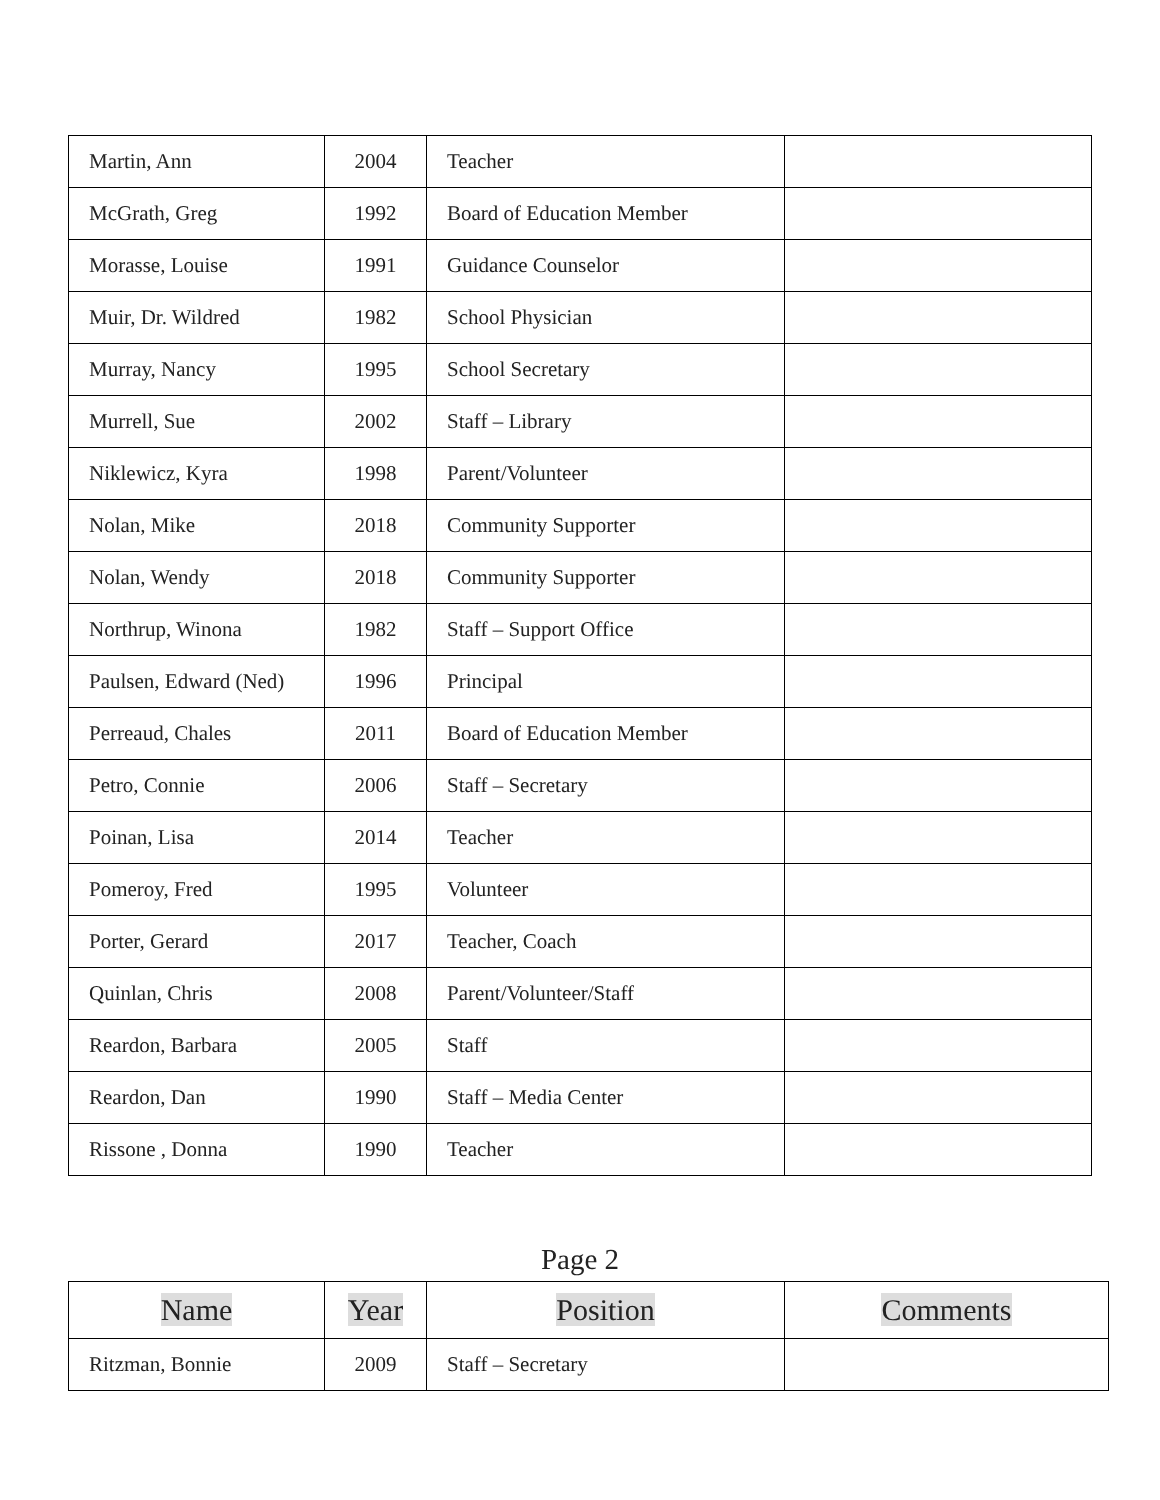| Martin, Ann | 2004 | Teacher | |
| McGrath, Greg | 1992 | Board of Education Member | |
| Morasse, Louise | 1991 | Guidance Counselor | |
| Muir, Dr. Wildred | 1982 | School Physician | |
| Murray, Nancy | 1995 | School Secretary | |
| Murrell, Sue | 2002 | Staff – Library | |
| Niklewicz, Kyra | 1998 | Parent/Volunteer | |
| Nolan, Mike | 2018 | Community Supporter | |
| Nolan, Wendy | 2018 | Community Supporter | |
| Northrup, Winona | 1982 | Staff – Support Office | |
| Paulsen, Edward (Ned) | 1996 | Principal | |
| Perreaud, Chales | 2011 | Board of Education Member | |
| Petro, Connie | 2006 | Staff – Secretary | |
| Poinan, Lisa | 2014 | Teacher | |
| Pomeroy, Fred | 1995 | Volunteer | |
| Porter, Gerard | 2017 | Teacher, Coach | |
| Quinlan, Chris | 2008 | Parent/Volunteer/Staff | |
| Reardon, Barbara | 2005 | Staff | |
| Reardon, Dan | 1990 | Staff – Media Center | |
| Rissone , Donna | 1990 | Teacher | |
Page 2
| Name | Year | Position | Comments |
| --- | --- | --- | --- |
| Ritzman, Bonnie | 2009 | Staff – Secretary | |